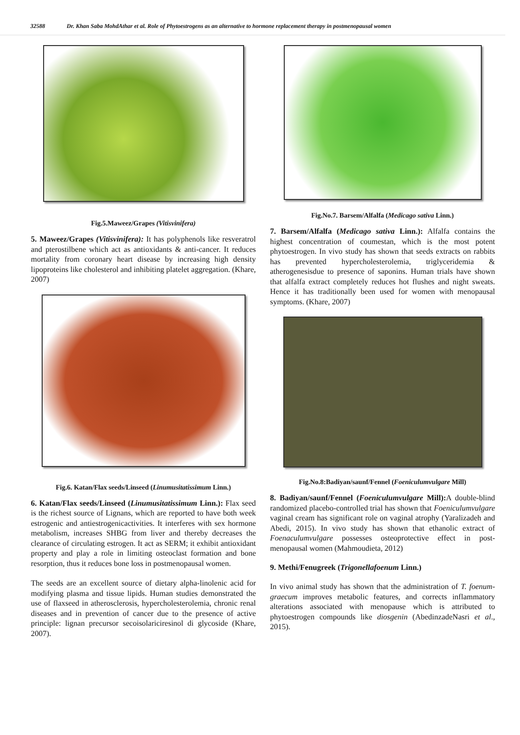32588 Dr. Khan Saba MohdAthar et al. Role of Phytoestrogens as an alternative to hormone replacement therapy in postmenopausal women
Fig.5.Maweez/Grapes (Vitisvinifera)
5. Maweez/Grapes (Vitisvinifera): It has polyphenols like resveratrol and pterostilbene which act as antioxidants & anti-cancer. It reduces mortality from coronary heart disease by increasing high density lipoproteins like cholesterol and inhibiting platelet aggregation. (Khare, 2007)
Fig.6. Katan/Flax seeds/Linseed (Linumusitatissimum Linn.)
6. Katan/Flax seeds/Linseed (Linumusitatissimum Linn.): Flax seed is the richest source of Lignans, which are reported to have both week estrogenic and antiestrogenicactivities. It interferes with sex hormone metabolism, increases SHBG from liver and thereby decreases the clearance of circulating estrogen. It act as SERM; it exhibit antioxidant property and play a role in limiting osteoclast formation and bone resorption, thus it reduces bone loss in postmenopausal women.
The seeds are an excellent source of dietary alpha-linolenic acid for modifying plasma and tissue lipids. Human studies demonstrated the use of flaxseed in atherosclerosis, hypercholesterolemia, chronic renal diseases and in prevention of cancer due to the presence of active principle: lignan precursor secoisolariciresinol di glycoside (Khare, 2007).
Fig.No.7. Barsem/Alfalfa (Medicago sativa Linn.)
7. Barsem/Alfalfa (Medicago sativa Linn.): Alfalfa contains the highest concentration of coumestan, which is the most potent phytoestrogen. In vivo study has shown that seeds extracts on rabbits has prevented hypercholesterolemia, triglyceridemia & atherogenesisdue to presence of saponins. Human trials have shown that alfalfa extract completely reduces hot flushes and night sweats. Hence it has traditionally been used for women with menopausal symptoms. (Khare, 2007)
Fig.No.8:Badiyan/saunf/Fennel (Foeniculumvulgare Mill)
8. Badiyan/saunf/Fennel (Foeniculumvulgare Mill): A double-blind randomized placebo-controlled trial has shown that Foeniculumvulgare vaginal cream has significant role on vaginal atrophy (Yaralizadeh and Abedi, 2015). In vivo study has shown that ethanolic extract of Foenaculumvulgare possesses osteoprotective effect in post-menopausal women (Mahmoudieta, 2012)
9. Methi/Fenugreek (Trigonellafoenum Linn.)
In vivo animal study has shown that the administration of T. foenum-graecum improves metabolic features, and corrects inflammatory alterations associated with menopause which is attributed to phytoestrogen compounds like diosgenin (AbedinzadeNasri et al., 2015).